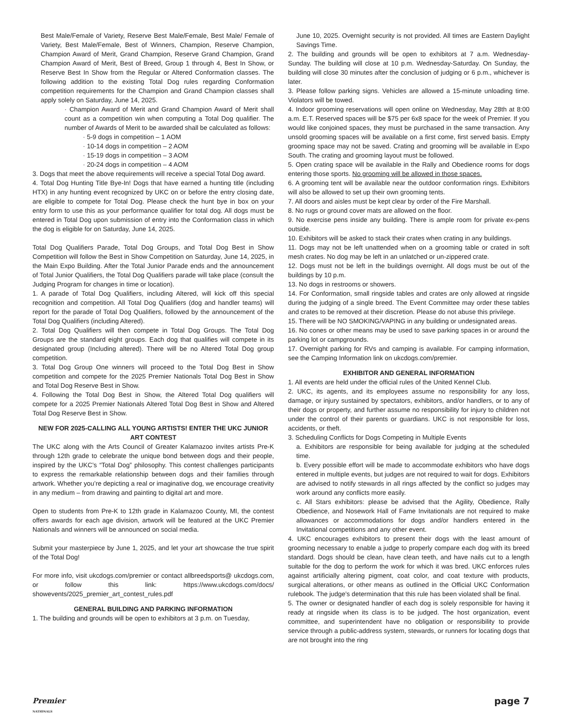Best Male/Female of Variety, Reserve Best Male/Female, Best Male/ Female of Variety, Best Male/Female, Best of Winners, Champion, Reserve Champion, Champion Award of Merit, Grand Champion, Reserve Grand Champion, Grand Champion Award of Merit, Best of Breed, Group 1 through 4, Best In Show, or Reserve Best In Show from the Regular or Altered Conformation classes. The following addition to the existing Total Dog rules regarding Conformation competition requirements for the Champion and Grand Champion classes shall apply solely on Saturday, June 14, 2025.
· Champion Award of Merit and Grand Champion Award of Merit shall count as a competition win when computing a Total Dog qualifier. The number of Awards of Merit to be awarded shall be calculated as follows:
· 5-9 dogs in competition – 1 AOM
· 10-14 dogs in competition – 2 AOM
· 15-19 dogs in competition – 3 AOM
· 20-24 dogs in competition – 4 AOM
3. Dogs that meet the above requirements will receive a special Total Dog award.
4. Total Dog Hunting Title Bye-In! Dogs that have earned a hunting title (including HTX) in any hunting event recognized by UKC on or before the entry closing date, are eligible to compete for Total Dog. Please check the hunt bye in box on your entry form to use this as your performance qualifier for total dog. All dogs must be entered in Total Dog upon submission of entry into the Conformation class in which the dog is eligible for on Saturday, June 14, 2025.
Total Dog Qualifiers Parade, Total Dog Groups, and Total Dog Best in Show Competition will follow the Best in Show Competition on Saturday, June 14, 2025, in the Main Expo Building. After the Total Junior Parade ends and the announcement of Total Junior Qualifiers, the Total Dog Qualifiers parade will take place (consult the Judging Program for changes in time or location).
1. A parade of Total Dog Qualifiers, including Altered, will kick off this special recognition and competition. All Total Dog Qualifiers (dog and handler teams) will report for the parade of Total Dog Qualifiers, followed by the announcement of the Total Dog Qualifiers (including Altered).
2. Total Dog Qualifiers will then compete in Total Dog Groups. The Total Dog Groups are the standard eight groups. Each dog that qualifies will compete in its designated group (Including altered). There will be no Altered Total Dog group competition.
3. Total Dog Group One winners will proceed to the Total Dog Best in Show competition and compete for the 2025 Premier Nationals Total Dog Best in Show and Total Dog Reserve Best in Show.
4. Following the Total Dog Best in Show, the Altered Total Dog qualifiers will compete for a 2025 Premier Nationals Altered Total Dog Best in Show and Altered Total Dog Reserve Best in Show.
NEW FOR 2025-CALLING ALL YOUNG ARTISTS! ENTER THE UKC JUNIOR ART CONTEST
The UKC along with the Arts Council of Greater Kalamazoo invites artists Pre-K through 12th grade to celebrate the unique bond between dogs and their people, inspired by the UKC’s “Total Dog” philosophy. This contest challenges participants to express the remarkable relationship between dogs and their families through artwork. Whether you’re depicting a real or imaginative dog, we encourage creativity in any medium – from drawing and painting to digital art and more.
Open to students from Pre-K to 12th grade in Kalamazoo County, MI, the contest offers awards for each age division, artwork will be featured at the UKC Premier Nationals and winners will be announced on social media.
Submit your masterpiece by June 1, 2025, and let your art showcase the true spirit of the Total Dog!
For more info, visit ukcdogs.com/premier or contact allbreedsports@ ukcdogs.com, or follow this link: https://www.ukcdogs.com/docs/ showevents/2025_premier_art_contest_rules.pdf
GENERAL BUILDING AND PARKING INFORMATION
1. The building and grounds will be open to exhibitors at 3 p.m. on Tuesday,
June 10, 2025. Overnight security is not provided. All times are Eastern Daylight Savings Time.
2. The building and grounds will be open to exhibitors at 7 a.m. Wednesday-Sunday. The building will close at 10 p.m. Wednesday-Saturday. On Sunday, the building will close 30 minutes after the conclusion of judging or 6 p.m., whichever is later.
3. Please follow parking signs. Vehicles are allowed a 15-minute unloading time. Violators will be towed.
4. Indoor grooming reservations will open online on Wednesday, May 28th at 8:00 a.m. E.T. Reserved spaces will be $75 per 6x8 space for the week of Premier. If you would like conjoined spaces, they must be purchased in the same transaction. Any unsold grooming spaces will be available on a first come, first served basis. Empty grooming space may not be saved. Crating and grooming will be available in Expo South. The crating and grooming layout must be followed.
5. Open crating space will be available in the Rally and Obedience rooms for dogs entering those sports. No grooming will be allowed in those spaces.
6. A grooming tent will be available near the outdoor conformation rings. Exhibitors will also be allowed to set up their own grooming tents.
7. All doors and aisles must be kept clear by order of the Fire Marshall.
8. No rugs or ground cover mats are allowed on the floor.
9. No exercise pens inside any building. There is ample room for private ex-pens outside.
10. Exhibitors will be asked to stack their crates when crating in any buildings.
11. Dogs may not be left unattended when on a grooming table or crated in soft mesh crates. No dog may be left in an unlatched or un-zippered crate.
12. Dogs must not be left in the buildings overnight. All dogs must be out of the buildings by 10 p.m.
13. No dogs in restrooms or showers.
14. For Conformation, small ringside tables and crates are only allowed at ringside during the judging of a single breed. The Event Committee may order these tables and crates to be removed at their discretion. Please do not abuse this privilege.
15. There will be NO SMOKING/VAPING in any building or undesignated areas.
16. No cones or other means may be used to save parking spaces in or around the parking lot or campgrounds.
17. Overnight parking for RVs and camping is available. For camping information, see the Camping Information link on ukcdogs.com/premier.
EXHIBITOR AND GENERAL INFORMATION
1. All events are held under the official rules of the United Kennel Club.
2. UKC, its agents, and its employees assume no responsibility for any loss, damage, or injury sustained by spectators, exhibitors, and/or handlers, or to any of their dogs or property, and further assume no responsibility for injury to children not under the control of their parents or guardians. UKC is not responsible for loss, accidents, or theft.
3. Scheduling Conflicts for Dogs Competing in Multiple Events
a. Exhibitors are responsible for being available for judging at the scheduled time.
b. Every possible effort will be made to accommodate exhibitors who have dogs entered in multiple events, but judges are not required to wait for dogs. Exhibitors are advised to notify stewards in all rings affected by the conflict so judges may work around any conflicts more easily.
c. All Stars exhibitors: please be advised that the Agility, Obedience, Rally Obedience, and Nosework Hall of Fame Invitationals are not required to make allowances or accommodations for dogs and/or handlers entered in the Invitational competitions and any other event.
4. UKC encourages exhibitors to present their dogs with the least amount of grooming necessary to enable a judge to properly compare each dog with its breed standard. Dogs should be clean, have clean teeth, and have nails cut to a length suitable for the dog to perform the work for which it was bred. UKC enforces rules against artificially altering pigment, coat color, and coat texture with products, surgical alterations, or other means as outlined in the Official UKC Conformation rulebook. The judge’s determination that this rule has been violated shall be final.
5. The owner or designated handler of each dog is solely responsible for having it ready at ringside when its class is to be judged. The host organization, event committee, and superintendent have no obligation or responsibility to provide service through a public-address system, stewards, or runners for locating dogs that are not brought into the ring
Premier
NATIONALS page 7